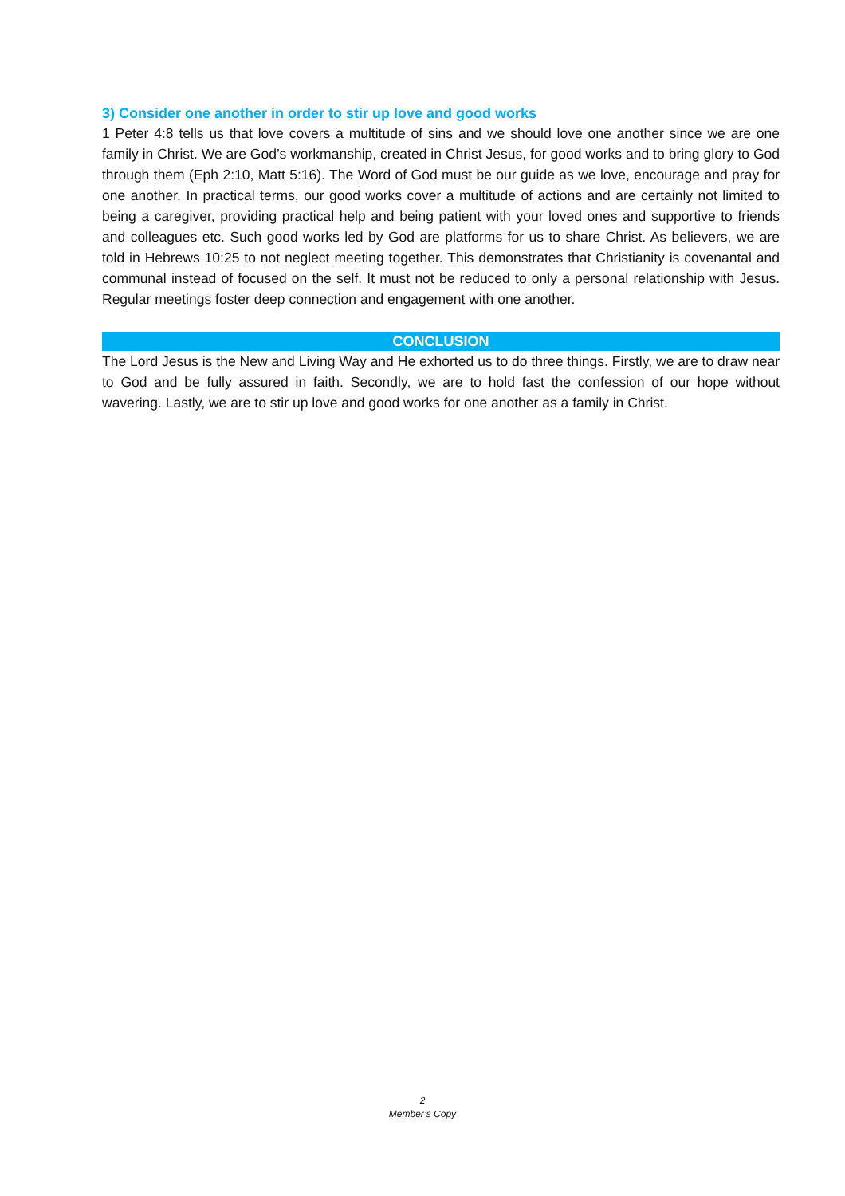3) Consider one another in order to stir up love and good works
1 Peter 4:8 tells us that love covers a multitude of sins and we should love one another since we are one family in Christ. We are God’s workmanship, created in Christ Jesus, for good works and to bring glory to God through them (Eph 2:10, Matt 5:16). The Word of God must be our guide as we love, encourage and pray for one another. In practical terms, our good works cover a multitude of actions and are certainly not limited to being a caregiver, providing practical help and being patient with your loved ones and supportive to friends and colleagues etc. Such good works led by God are platforms for us to share Christ. As believers, we are told in Hebrews 10:25 to not neglect meeting together. This demonstrates that Christianity is covenantal and communal instead of focused on the self. It must not be reduced to only a personal relationship with Jesus. Regular meetings foster deep connection and engagement with one another.
CONCLUSION
The Lord Jesus is the New and Living Way and He exhorted us to do three things. Firstly, we are to draw near to God and be fully assured in faith. Secondly, we are to hold fast the confession of our hope without wavering. Lastly, we are to stir up love and good works for one another as a family in Christ.
2
Member’s Copy